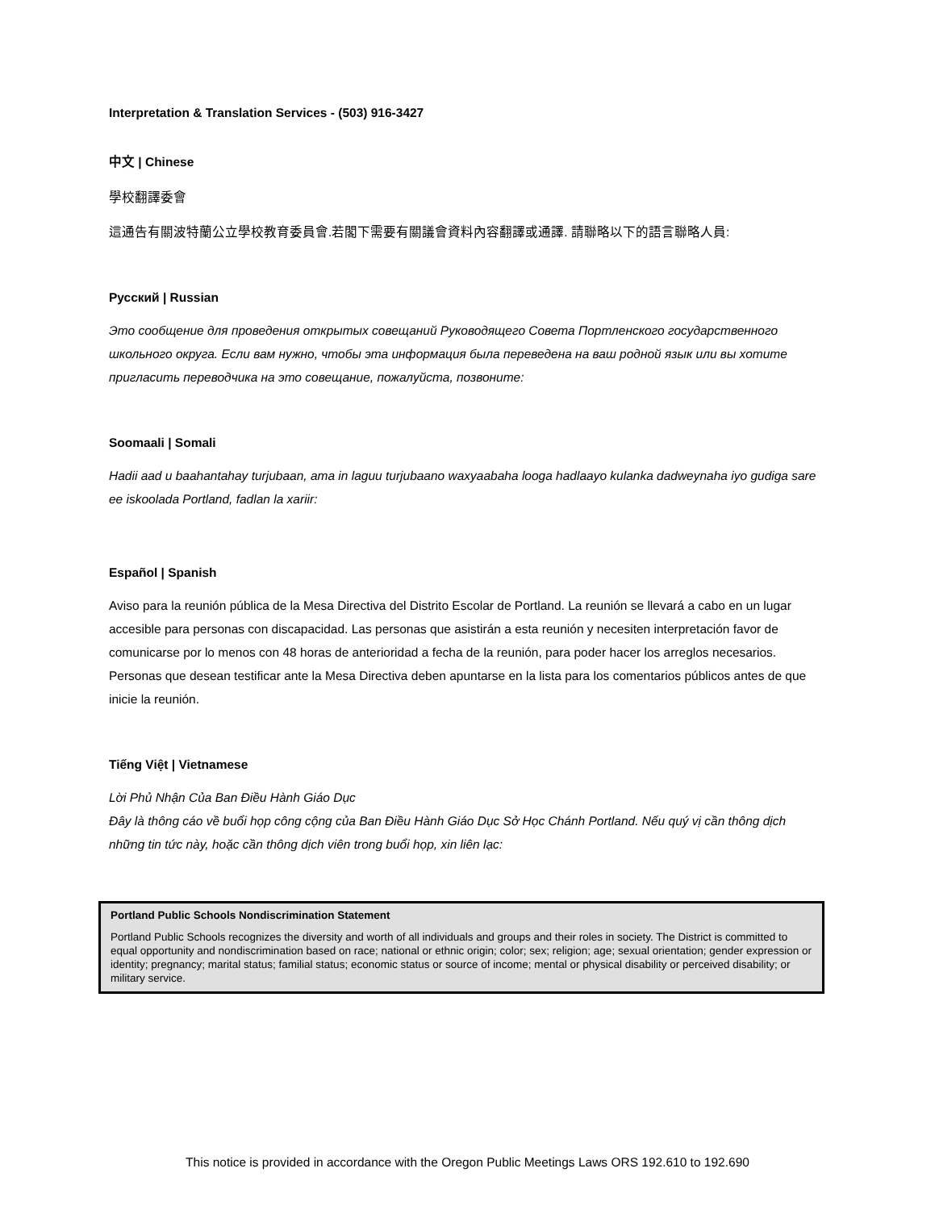Interpretation & Translation Services - (503) 916-3427
中文 | Chinese
學校翻譯委會
這通告有關波特蘭公立學校教育委員會.若閣下需要有關議會資料內容翻譯或通譯. 請聯略以下的語言聯略人員:
Русский | Russian
Это сообщение для проведения открытых совещаний Руководящего Совета Портленского государственного школьного округа. Если вам нужно, чтобы эта информация была переведена на ваш родной язык или вы хотите пригласить переводчика на это совещание, пожалуйста, позвоните:
Soomaali | Somali
Hadii aad u baahantahay turjubaan, ama in laguu turjubaano waxyaabaha looga hadlaayo kulanka dadweynaha iyo gudiga sare ee iskoolada Portland, fadlan la xariir:
Español | Spanish
Aviso para la reunión pública de la Mesa Directiva del Distrito Escolar de Portland. La reunión se llevará a cabo en un lugar accesible para personas con discapacidad. Las personas que asistirán a esta reunión y necesiten interpretación favor de comunicarse por lo menos con 48 horas de anterioridad a fecha de la reunión, para poder hacer los arreglos necesarios. Personas que desean testificar ante la Mesa Directiva deben apuntarse en la lista para los comentarios públicos antes de que inicie la reunión.
Tiếng Việt | Vietnamese
Lời Phủ Nhận Của Ban Điều Hành Giáo Dục
Đây là thông cáo về buổi họp công cộng của Ban Điều Hành Giáo Dục Sở Học Chánh Portland. Nếu quý vị cần thông dịch những tin tức này, hoặc cần thông dịch viên trong buổi họp, xin liên lạc:
Portland Public Schools Nondiscrimination Statement
Portland Public Schools recognizes the diversity and worth of all individuals and groups and their roles in society. The District is committed to equal opportunity and nondiscrimination based on race; national or ethnic origin; color; sex; religion; age; sexual orientation; gender expression or identity; pregnancy; marital status; familial status; economic status or source of income; mental or physical disability or perceived disability; or military service.
This notice is provided in accordance with the Oregon Public Meetings Laws ORS 192.610 to 192.690